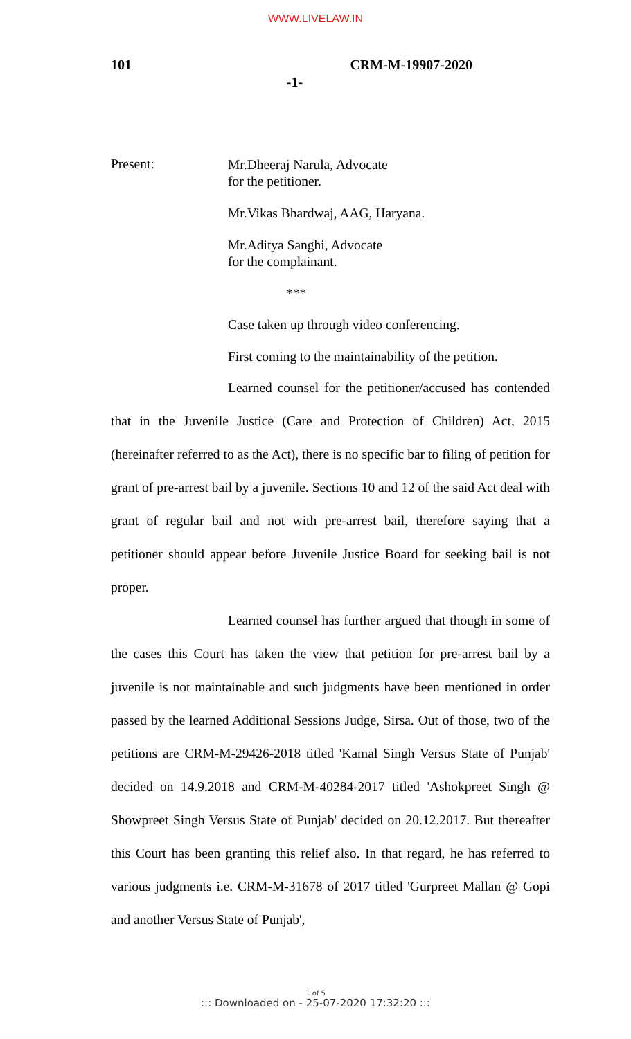WWW.LIVELAW.IN
101 CRM-M-19907-2020
-1-
Present:
Mr.Dheeraj Narula, Advocate
for the petitioner.
Mr.Vikas Bhardwaj, AAG, Haryana.
Mr.Aditya Sanghi, Advocate
for the complainant.
***
Case taken up through video conferencing.
First coming to the maintainability of the petition.
Learned counsel for the petitioner/accused has contended that in the Juvenile Justice (Care and Protection of Children) Act, 2015 (hereinafter referred to as the Act), there is no specific bar to filing of petition for grant of pre-arrest bail by a juvenile. Sections 10 and 12 of the said Act deal with grant of regular bail and not with pre-arrest bail, therefore saying that a petitioner should appear before Juvenile Justice Board for seeking bail is not proper.
Learned counsel has further argued that though in some of the cases this Court has taken the view that petition for pre-arrest bail by a juvenile is not maintainable and such judgments have been mentioned in order passed by the learned Additional Sessions Judge, Sirsa. Out of those, two of the petitions are CRM-M-29426-2018 titled 'Kamal Singh Versus State of Punjab' decided on 14.9.2018 and CRM-M-40284-2017 titled 'Ashokpreet Singh @ Showpreet Singh Versus State of Punjab' decided on 20.12.2017. But thereafter this Court has been granting this relief also. In that regard, he has referred to various judgments i.e. CRM-M-31678 of 2017 titled 'Gurpreet Mallan @ Gopi and another Versus State of Punjab',
1 of 5
::: Downloaded on - 25-07-2020 17:32:20 :::